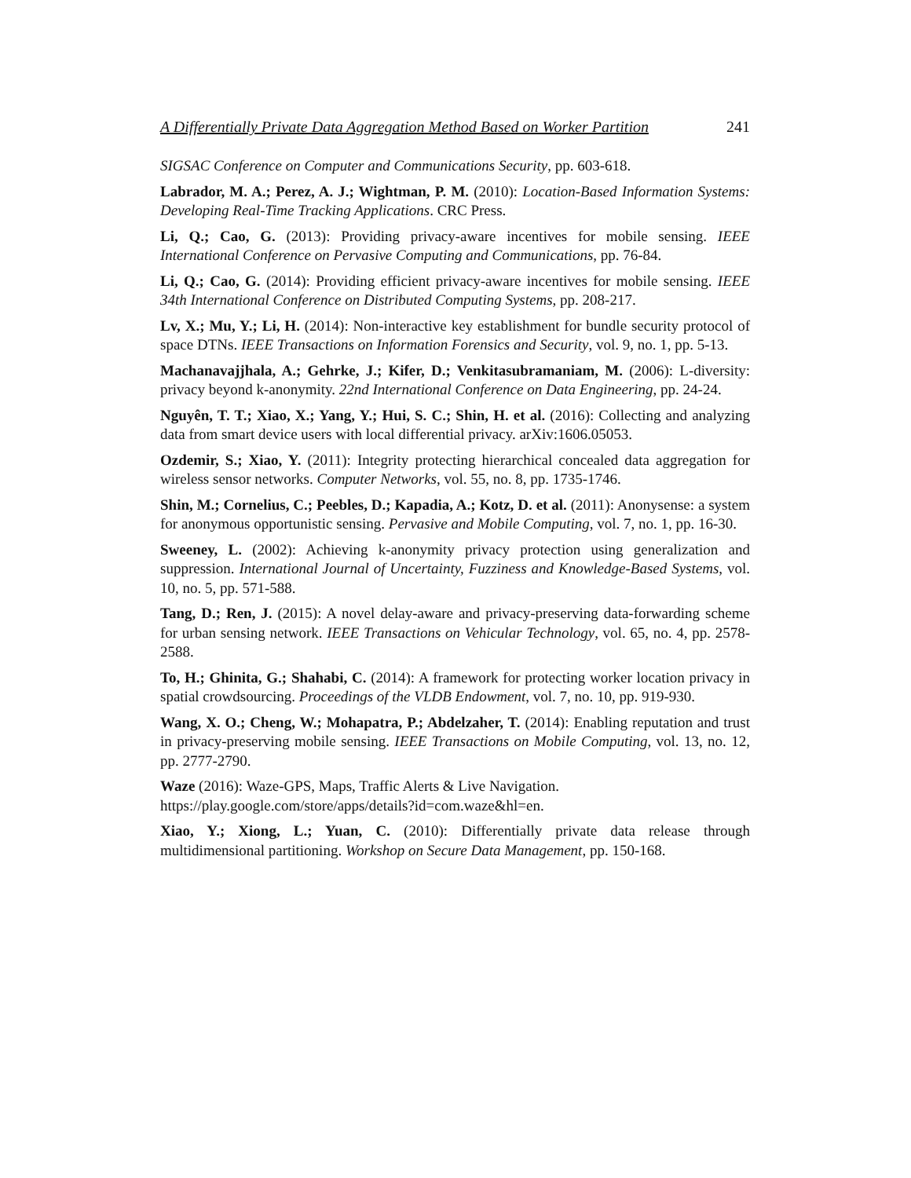A Differentially Private Data Aggregation Method Based on Worker Partition 241
SIGSAC Conference on Computer and Communications Security, pp. 603-618.
Labrador, M. A.; Perez, A. J.; Wightman, P. M. (2010): Location-Based Information Systems: Developing Real-Time Tracking Applications. CRC Press.
Li, Q.; Cao, G. (2013): Providing privacy-aware incentives for mobile sensing. IEEE International Conference on Pervasive Computing and Communications, pp. 76-84.
Li, Q.; Cao, G. (2014): Providing efficient privacy-aware incentives for mobile sensing. IEEE 34th International Conference on Distributed Computing Systems, pp. 208-217.
Lv, X.; Mu, Y.; Li, H. (2014): Non-interactive key establishment for bundle security protocol of space DTNs. IEEE Transactions on Information Forensics and Security, vol. 9, no. 1, pp. 5-13.
Machanavajjhala, A.; Gehrke, J.; Kifer, D.; Venkitasubramaniam, M. (2006): L-diversity: privacy beyond k-anonymity. 22nd International Conference on Data Engineering, pp. 24-24.
Nguyên, T. T.; Xiao, X.; Yang, Y.; Hui, S. C.; Shin, H. et al. (2016): Collecting and analyzing data from smart device users with local differential privacy. arXiv:1606.05053.
Ozdemir, S.; Xiao, Y. (2011): Integrity protecting hierarchical concealed data aggregation for wireless sensor networks. Computer Networks, vol. 55, no. 8, pp. 1735-1746.
Shin, M.; Cornelius, C.; Peebles, D.; Kapadia, A.; Kotz, D. et al. (2011): Anonysense: a system for anonymous opportunistic sensing. Pervasive and Mobile Computing, vol. 7, no. 1, pp. 16-30.
Sweeney, L. (2002): Achieving k-anonymity privacy protection using generalization and suppression. International Journal of Uncertainty, Fuzziness and Knowledge-Based Systems, vol. 10, no. 5, pp. 571-588.
Tang, D.; Ren, J. (2015): A novel delay-aware and privacy-preserving data-forwarding scheme for urban sensing network. IEEE Transactions on Vehicular Technology, vol. 65, no. 4, pp. 2578-2588.
To, H.; Ghinita, G.; Shahabi, C. (2014): A framework for protecting worker location privacy in spatial crowdsourcing. Proceedings of the VLDB Endowment, vol. 7, no. 10, pp. 919-930.
Wang, X. O.; Cheng, W.; Mohapatra, P.; Abdelzaher, T. (2014): Enabling reputation and trust in privacy-preserving mobile sensing. IEEE Transactions on Mobile Computing, vol. 13, no. 12, pp. 2777-2790.
Waze (2016): Waze-GPS, Maps, Traffic Alerts & Live Navigation.
https://play.google.com/store/apps/details?id=com.waze&hl=en.
Xiao, Y.; Xiong, L.; Yuan, C. (2010): Differentially private data release through multidimensional partitioning. Workshop on Secure Data Management, pp. 150-168.